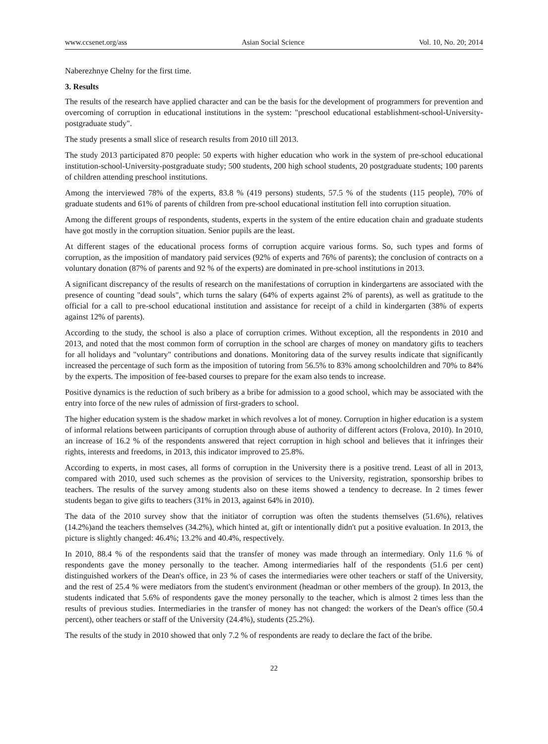www.ccsenet.org/ass Asian Social Science Vol. 10, No. 20; 2014
Naberezhnye Chelny for the first time.
3. Results
The results of the research have applied character and can be the basis for the development of programmers for prevention and overcoming of corruption in educational institutions in the system: "preschool educational establishment-school-University-postgraduate study".
The study presents a small slice of research results from 2010 till 2013.
The study 2013 participated 870 people: 50 experts with higher education who work in the system of pre-school educational institution-school-University-postgraduate study; 500 students, 200 high school students, 20 postgraduate students; 100 parents of children attending preschool institutions.
Among the interviewed 78% of the experts, 83.8 % (419 persons) students, 57.5 % of the students (115 people), 70% of graduate students and 61% of parents of children from pre-school educational institution fell into corruption situation.
Among the different groups of respondents, students, experts in the system of the entire education chain and graduate students have got mostly in the corruption situation. Senior pupils are the least.
At different stages of the educational process forms of corruption acquire various forms. So, such types and forms of corruption, as the imposition of mandatory paid services (92% of experts and 76% of parents); the conclusion of contracts on a voluntary donation (87% of parents and 92 % of the experts) are dominated in pre-school institutions in 2013.
A significant discrepancy of the results of research on the manifestations of corruption in kindergartens are associated with the presence of counting "dead souls", which turns the salary (64% of experts against 2% of parents), as well as gratitude to the official for a call to pre-school educational institution and assistance for receipt of a child in kindergarten (38% of experts against 12% of parents).
According to the study, the school is also a place of corruption crimes. Without exception, all the respondents in 2010 and 2013, and noted that the most common form of corruption in the school are charges of money on mandatory gifts to teachers for all holidays and "voluntary" contributions and donations. Monitoring data of the survey results indicate that significantly increased the percentage of such form as the imposition of tutoring from 56.5% to 83% among schoolchildren and 70% to 84% by the experts. The imposition of fee-based courses to prepare for the exam also tends to increase.
Positive dynamics is the reduction of such bribery as a bribe for admission to a good school, which may be associated with the entry into force of the new rules of admission of first-graders to school.
The higher education system is the shadow market in which revolves a lot of money. Corruption in higher education is a system of informal relations between participants of corruption through abuse of authority of different actors (Frolova, 2010). In 2010, an increase of 16.2 % of the respondents answered that reject corruption in high school and believes that it infringes their rights, interests and freedoms, in 2013, this indicator improved to 25.8%.
According to experts, in most cases, all forms of corruption in the University there is a positive trend. Least of all in 2013, compared with 2010, used such schemes as the provision of services to the University, registration, sponsorship bribes to teachers. The results of the survey among students also on these items showed a tendency to decrease. In 2 times fewer students began to give gifts to teachers (31% in 2013, against 64% in 2010).
The data of the 2010 survey show that the initiator of corruption was often the students themselves (51.6%), relatives (14.2%)and the teachers themselves (34.2%), which hinted at, gift or intentionally didn't put a positive evaluation. In 2013, the picture is slightly changed: 46.4%; 13.2% and 40.4%, respectively.
In 2010, 88.4 % of the respondents said that the transfer of money was made through an intermediary. Only 11.6 % of respondents gave the money personally to the teacher. Among intermediaries half of the respondents (51.6 per cent) distinguished workers of the Dean's office, in 23 % of cases the intermediaries were other teachers or staff of the University, and the rest of 25.4 % were mediators from the student's environment (headman or other members of the group). In 2013, the students indicated that 5.6% of respondents gave the money personally to the teacher, which is almost 2 times less than the results of previous studies. Intermediaries in the transfer of money has not changed: the workers of the Dean's office (50.4 percent), other teachers or staff of the University (24.4%), students (25.2%).
The results of the study in 2010 showed that only 7.2 % of respondents are ready to declare the fact of the bribe.
22